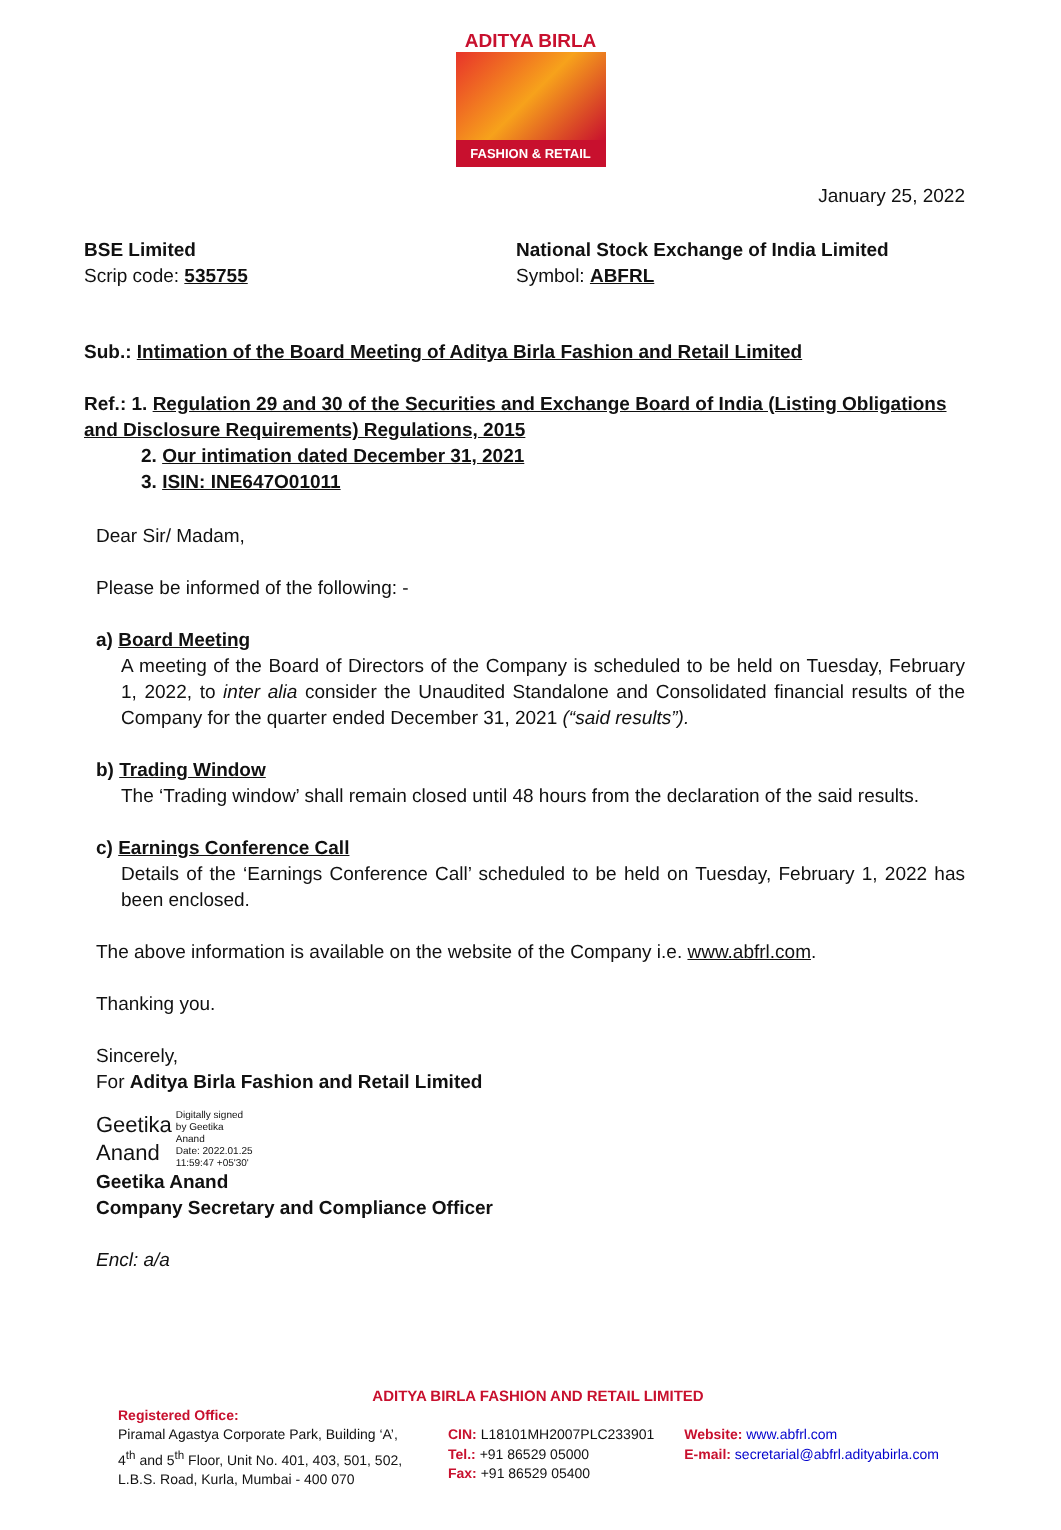ADITYA BIRLA
FASHION & RETAIL
January 25, 2022
BSE Limited
Scrip code: 535755
National Stock Exchange of India Limited
Symbol: ABFRL
Sub.: Intimation of the Board Meeting of Aditya Birla Fashion and Retail Limited
Ref.: 1. Regulation 29 and 30 of the Securities and Exchange Board of India (Listing Obligations and Disclosure Requirements) Regulations, 2015
2. Our intimation dated December 31, 2021
3. ISIN: INE647O01011
Dear Sir/ Madam,
Please be informed of the following: -
a) Board Meeting
A meeting of the Board of Directors of the Company is scheduled to be held on Tuesday, February 1, 2022, to inter alia consider the Unaudited Standalone and Consolidated financial results of the Company for the quarter ended December 31, 2021 (“said results”).
b) Trading Window
The ‘Trading window’ shall remain closed until 48 hours from the declaration of the said results.
c) Earnings Conference Call
Details of the ‘Earnings Conference Call’ scheduled to be held on Tuesday, February 1, 2022 has been enclosed.
The above information is available on the website of the Company i.e. www.abfrl.com.
Thanking you.
Sincerely,
For Aditya Birla Fashion and Retail Limited
Geetika
Anand
Digitally signed
by Geetika
Anand
Date: 2022.01.25
11:59:47 +05'30'
Geetika Anand
Company Secretary and Compliance Officer
Encl: a/a
ADITYA BIRLA FASHION AND RETAIL LIMITED
Registered Office:
Piramal Agastya Corporate Park, Building ‘A’, 4<sup>th</sup> and 5<sup>th</sup> Floor, Unit No. 401, 403, 501, 502, L.B.S. Road, Kurla, Mumbai - 400 070
CIN: L18101MH2007PLC233901
Tel.: +91 86529 05000
Fax: +91 86529 05400
Website: www.abfrl.com
E-mail: secretarial@abfrl.adityabirla.com